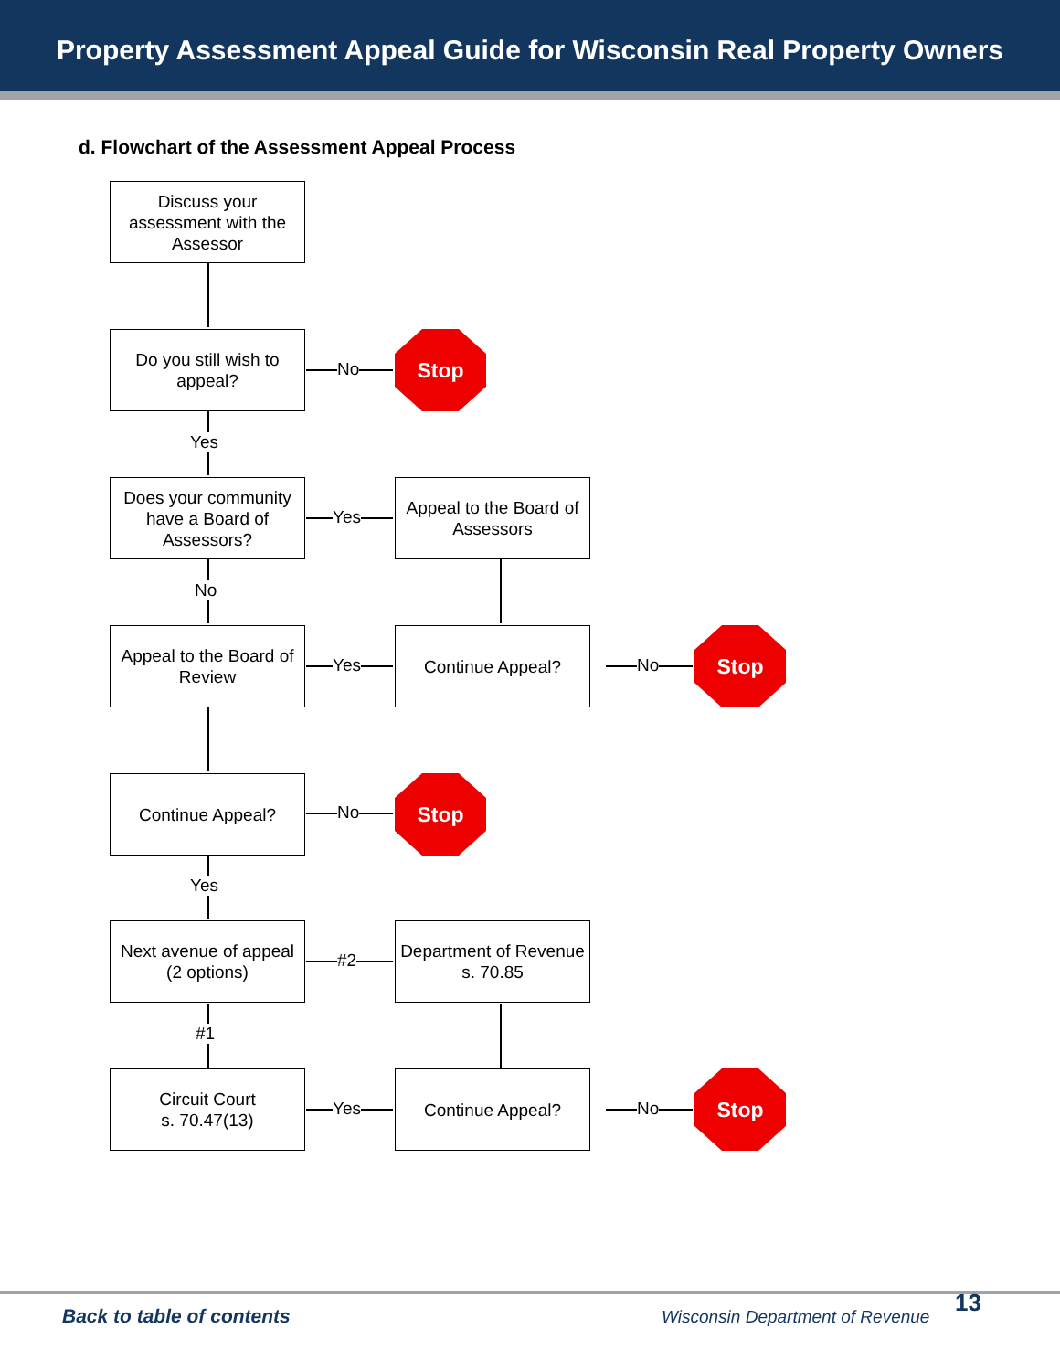Property Assessment Appeal Guide for Wisconsin Real Property Owners
d. Flowchart of the Assessment Appeal Process
Discuss your assessment with the Assessor
Do you still wish to appeal?
No
Stop
Yes
Does your community have a Board of Assessors?
Yes
Appeal to the Board of Assessors
No
Appeal to the Board of Review
Yes
Continue Appeal?
No
Stop
Continue Appeal?
No
Stop
Yes
Next avenue of appeal
(2 options)
#2
Department of Revenue
s. 70.85
#1
Circuit Court
s. 70.47(13)
Yes
Continue Appeal?
No
Stop
Back to table of contents
Wisconsin Department of Revenue
13